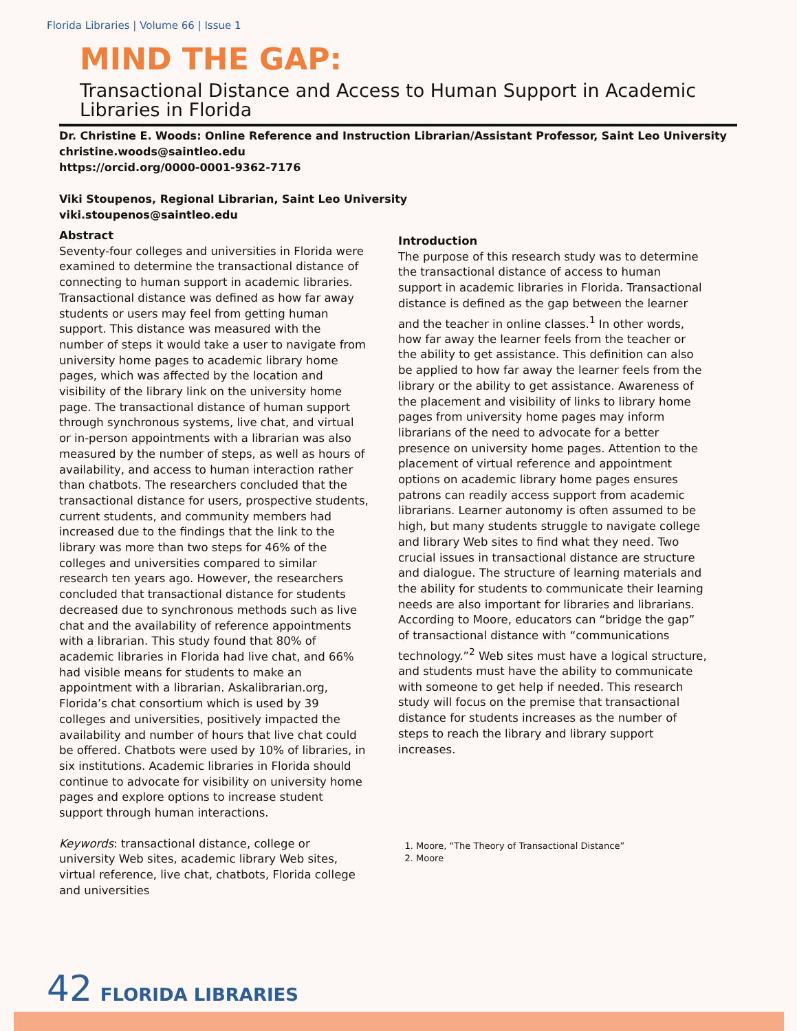Florida Libraries | Volume 66 | Issue 1
MIND THE GAP:
Transactional Distance and Access to Human Support in Academic Libraries in Florida
Dr. Christine E. Woods: Online Reference and Instruction Librarian/Assistant Professor, Saint Leo University
christine.woods@saintleo.edu
https://orcid.org/0000-0001-9362-7176
Viki Stoupenos, Regional Librarian, Saint Leo University
viki.stoupenos@saintleo.edu
Abstract
Seventy-four colleges and universities in Florida were examined to determine the transactional distance of connecting to human support in academic libraries. Transactional distance was defined as how far away students or users may feel from getting human support. This distance was measured with the number of steps it would take a user to navigate from university home pages to academic library home pages, which was affected by the location and visibility of the library link on the university home page. The transactional distance of human support through synchronous systems, live chat, and virtual or in-person appointments with a librarian was also measured by the number of steps, as well as hours of availability, and access to human interaction rather than chatbots. The researchers concluded that the transactional distance for users, prospective students, current students, and community members had increased due to the findings that the link to the library was more than two steps for 46% of the colleges and universities compared to similar research ten years ago. However, the researchers concluded that transactional distance for students decreased due to synchronous methods such as live chat and the availability of reference appointments with a librarian. This study found that 80% of academic libraries in Florida had live chat, and 66% had visible means for students to make an appointment with a librarian. Askalibrarian.org, Florida’s chat consortium which is used by 39 colleges and universities, positively impacted the availability and number of hours that live chat could be offered. Chatbots were used by 10% of libraries, in six institutions. Academic libraries in Florida should continue to advocate for visibility on university home pages and explore options to increase student support through human interactions.
Keywords: transactional distance, college or university Web sites, academic library Web sites, virtual reference, live chat, chatbots, Florida college and universities
Introduction
The purpose of this research study was to determine the transactional distance of access to human support in academic libraries in Florida. Transactional distance is defined as the gap between the learner and the teacher in online classes.<sup>1</sup> In other words, how far away the learner feels from the teacher or the ability to get assistance. This definition can also be applied to how far away the learner feels from the library or the ability to get assistance. Awareness of the placement and visibility of links to library home pages from university home pages may inform librarians of the need to advocate for a better presence on university home pages. Attention to the placement of virtual reference and appointment options on academic library home pages ensures patrons can readily access support from academic librarians. Learner autonomy is often assumed to be high, but many students struggle to navigate college and library Web sites to find what they need. Two crucial issues in transactional distance are structure and dialogue. The structure of learning materials and the ability for students to communicate their learning needs are also important for libraries and librarians. According to Moore, educators can “bridge the gap” of transactional distance with “communications technology.”<sup>2</sup> Web sites must have a logical structure, and students must have the ability to communicate with someone to get help if needed. This research study will focus on the premise that transactional distance for students increases as the number of steps to reach the library and library support increases.
1. Moore, “The Theory of Transactional Distance”
2. Moore
42 FLORIDA LIBRARIES